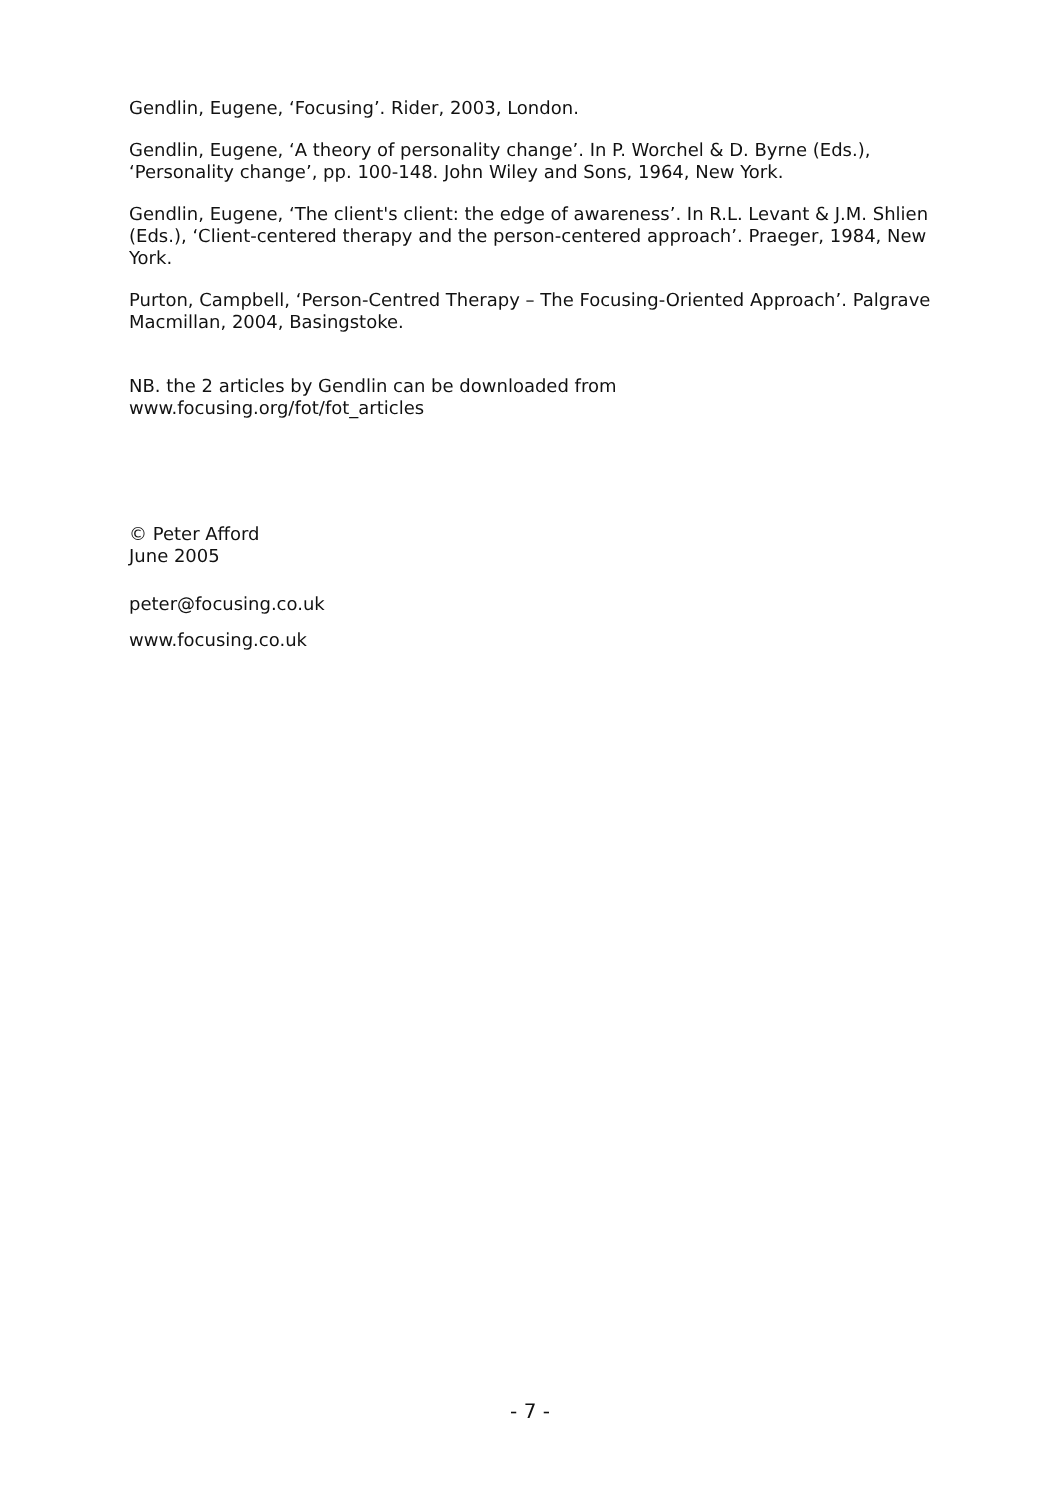Gendlin, Eugene, ‘Focusing’. Rider, 2003, London.
Gendlin, Eugene, ‘A theory of personality change’. In P. Worchel & D. Byrne (Eds.), ‘Personality change’, pp. 100-148. John Wiley and Sons, 1964, New York.
Gendlin, Eugene, ‘The client's client: the edge of awareness’. In R.L. Levant & J.M. Shlien (Eds.), ‘Client-centered therapy and the person-centered approach’. Praeger, 1984, New York.
Purton, Campbell, ‘Person-Centred Therapy – The Focusing-Oriented Approach’. Palgrave Macmillan, 2004, Basingstoke.
NB. the 2 articles by Gendlin can be downloaded from
www.focusing.org/fot/fot_articles
© Peter Afford
June 2005
peter@focusing.co.uk
www.focusing.co.uk
- 7 -